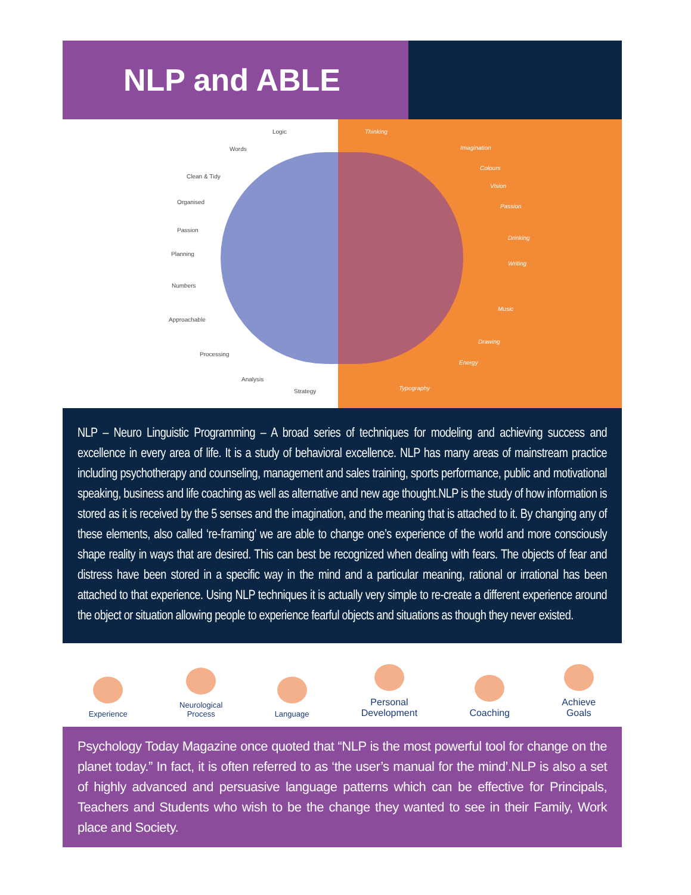NLP and ABLE
Logic
Words
Clean & Tidy
Organised
Passion
Planning
Numbers
Approachable
Processing
Analysis
Strategy
Thinking
Imagination
Colours
Vision
Passion
Drinking
Writing
Music
Drawing
Energy
Typography
NLP – Neuro Linguistic Programming – A broad series of techniques for modeling and achieving success and excellence in every area of life. It is a study of behavioral excellence. NLP has many areas of mainstream practice including psychotherapy and counseling, management and sales training, sports performance, public and motivational speaking, business and life coaching as well as alternative and new age thought.NLP is the study of how information is stored as it is received by the 5 senses and the imagination, and the meaning that is attached to it. By changing any of these elements, also called ‘re-framing’ we are able to change one’s experience of the world and more consciously shape reality in ways that are desired. This can best be recognized when dealing with fears. The objects of fear and distress have been stored in a specific way in the mind and a particular meaning, rational or irrational has been attached to that experience. Using NLP techniques it is actually very simple to re-create a different experience around the object or situation allowing people to experience fearful objects and situations as though they never existed.
Experience
Neurological
Process
Language
Personal
Development
Coaching
Achieve
Goals
Psychology Today Magazine once quoted that “NLP is the most powerful tool for change on the planet today.” In fact, it is often referred to as ‘the user’s manual for the mind’.NLP is also a set of highly advanced and persuasive language patterns which can be effective for Principals, Teachers and Students who wish to be the change they wanted to see in their Family, Work place and Society.